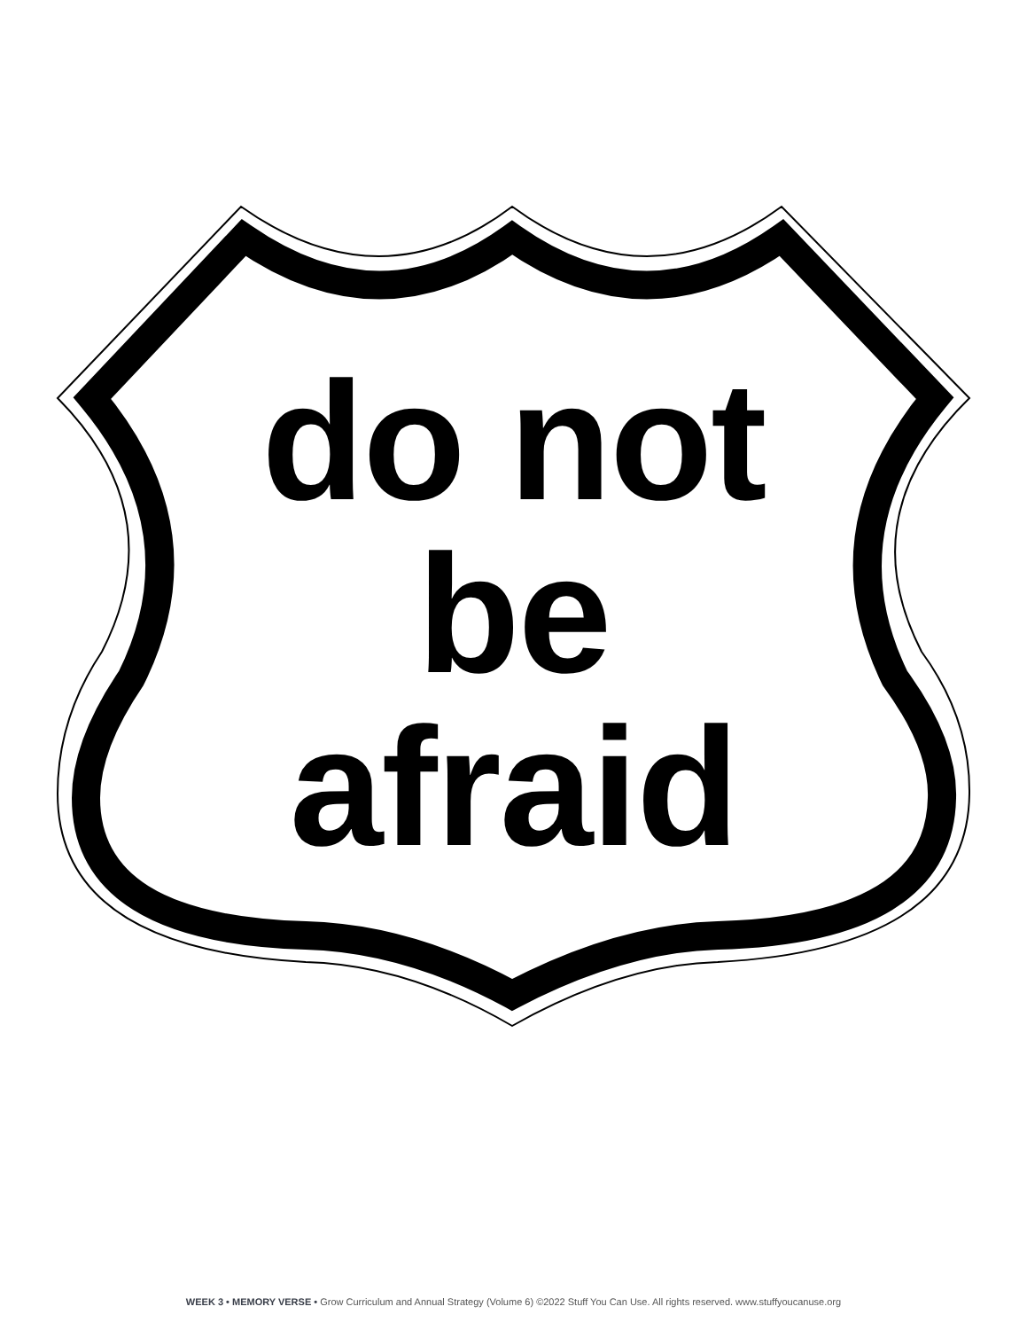do not
be
afraid
WEEK 3 • MEMORY VERSE • Grow Curriculum and Annual Strategy (Volume 6) ©2022 Stuff You Can Use. All rights reserved. www.stuffyoucanuse.org